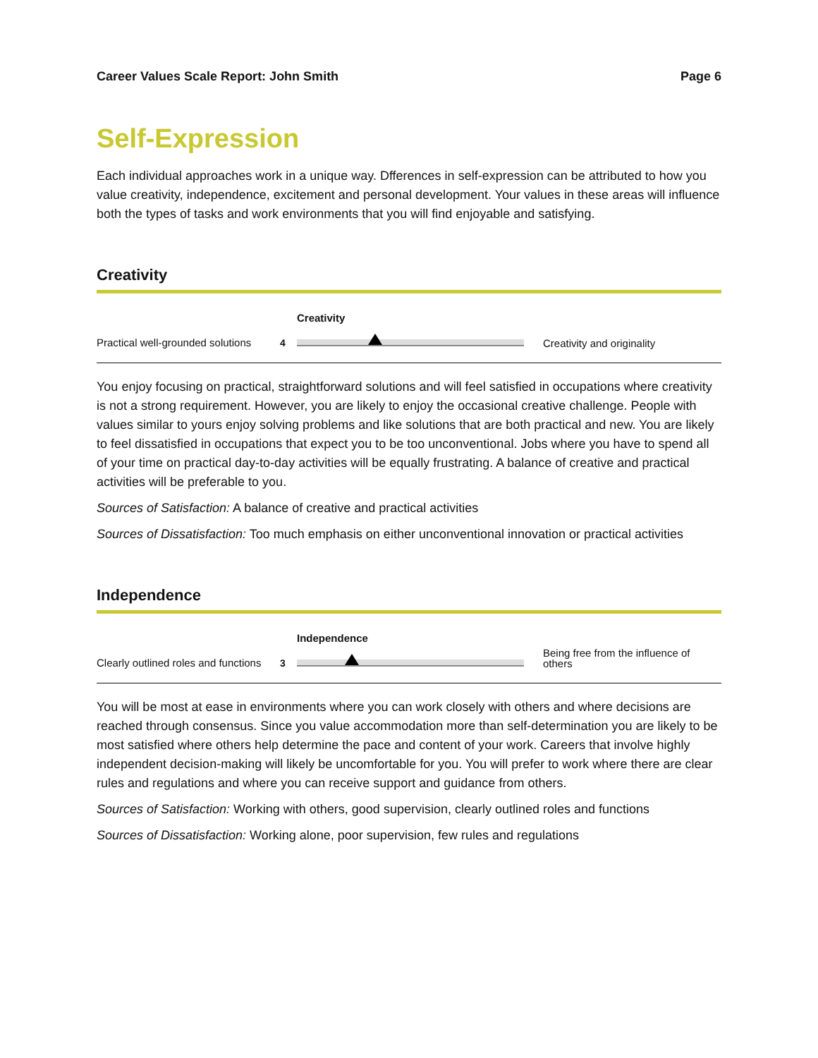Career Values Scale Report: John Smith Page 6
Self-Expression
Each individual approaches work in a unique way. Dfferences in self-expression can be attributed to how you value creativity, independence, excitement and personal development. Your values in these areas will influence both the types of tasks and work environments that you will find enjoyable and satisfying.
Creativity
Practical well-grounded solutions
4
Creativity
Creativity and originality
You enjoy focusing on practical, straightforward solutions and will feel satisfied in occupations where creativity is not a strong requirement. However, you are likely to enjoy the occasional creative challenge. People with values similar to yours enjoy solving problems and like solutions that are both practical and new. You are likely to feel dissatisfied in occupations that expect you to be too unconventional. Jobs where you have to spend all of your time on practical day-to-day activities will be equally frustrating. A balance of creative and practical activities will be preferable to you.
Sources of Satisfaction: A balance of creative and practical activities
Sources of Dissatisfaction: Too much emphasis on either unconventional innovation or practical activities
Independence
Clearly outlined roles and functions
3
Independence
Being free from the influence of others
You will be most at ease in environments where you can work closely with others and where decisions are reached through consensus. Since you value accommodation more than self-determination you are likely to be most satisfied where others help determine the pace and content of your work. Careers that involve highly independent decision-making will likely be uncomfortable for you. You will prefer to work where there are clear rules and regulations and where you can receive support and guidance from others.
Sources of Satisfaction: Working with others, good supervision, clearly outlined roles and functions
Sources of Dissatisfaction: Working alone, poor supervision, few rules and regulations